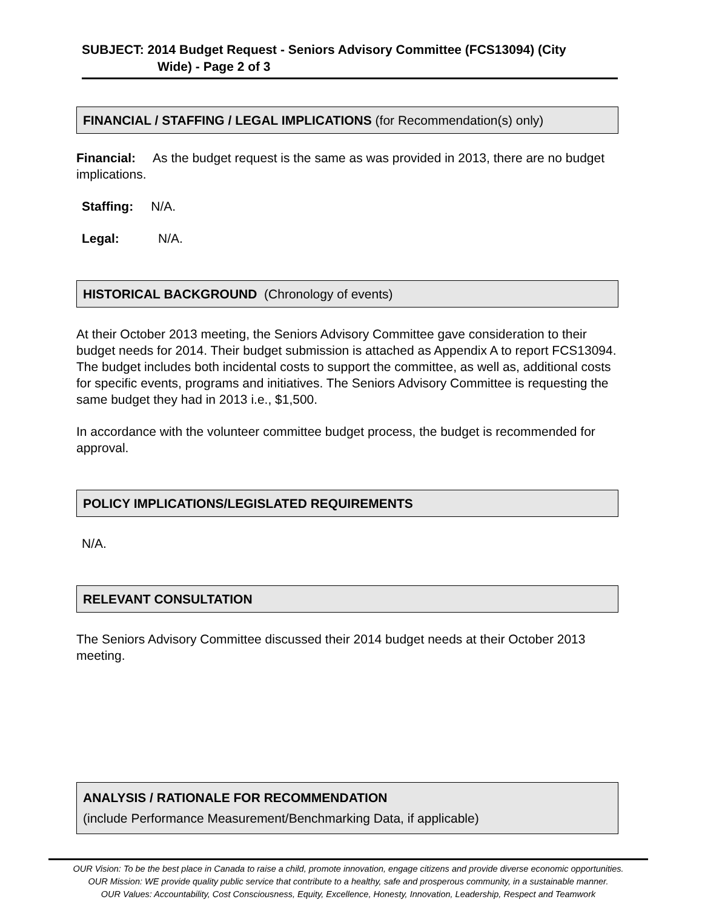SUBJECT: 2014 Budget Request - Seniors Advisory Committee (FCS13094) (City
Wide) - Page 2 of 3
FINANCIAL / STAFFING / LEGAL IMPLICATIONS (for Recommendation(s) only)
Financial: As the budget request is the same as was provided in 2013, there are no budget implications.
Staffing: N/A.
Legal: N/A.
HISTORICAL BACKGROUND (Chronology of events)
At their October 2013 meeting, the Seniors Advisory Committee gave consideration to their budget needs for 2014. Their budget submission is attached as Appendix A to report FCS13094. The budget includes both incidental costs to support the committee, as well as, additional costs for specific events, programs and initiatives. The Seniors Advisory Committee is requesting the same budget they had in 2013 i.e., $1,500.
In accordance with the volunteer committee budget process, the budget is recommended for approval.
POLICY IMPLICATIONS/LEGISLATED REQUIREMENTS
N/A.
RELEVANT CONSULTATION
The Seniors Advisory Committee discussed their 2014 budget needs at their October 2013 meeting.
ANALYSIS / RATIONALE FOR RECOMMENDATION
(include Performance Measurement/Benchmarking Data, if applicable)
OUR Vision: To be the best place in Canada to raise a child, promote innovation, engage citizens and provide diverse economic opportunities.
OUR Mission: WE provide quality public service that contribute to a healthy, safe and prosperous community, in a sustainable manner.
OUR Values: Accountability, Cost Consciousness, Equity, Excellence, Honesty, Innovation, Leadership, Respect and Teamwork